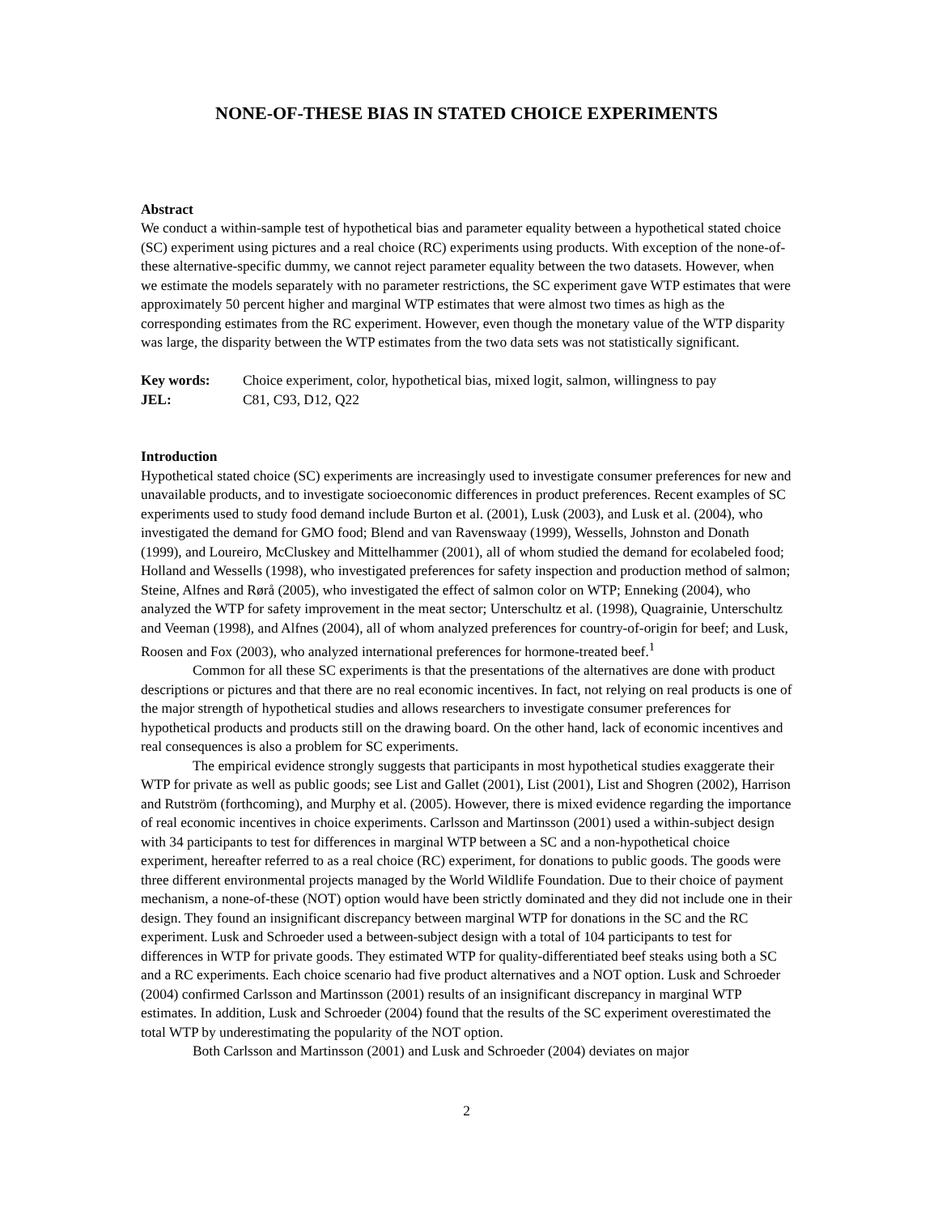NONE-OF-THESE BIAS IN STATED CHOICE EXPERIMENTS
Abstract
We conduct a within-sample test of hypothetical bias and parameter equality between a hypothetical stated choice (SC) experiment using pictures and a real choice (RC) experiments using products. With exception of the none-of-these alternative-specific dummy, we cannot reject parameter equality between the two datasets. However, when we estimate the models separately with no parameter restrictions, the SC experiment gave WTP estimates that were approximately 50 percent higher and marginal WTP estimates that were almost two times as high as the corresponding estimates from the RC experiment. However, even though the monetary value of the WTP disparity was large, the disparity between the WTP estimates from the two data sets was not statistically significant.
Key words: Choice experiment, color, hypothetical bias, mixed logit, salmon, willingness to pay
JEL: C81, C93, D12, Q22
Introduction
Hypothetical stated choice (SC) experiments are increasingly used to investigate consumer preferences for new and unavailable products, and to investigate socioeconomic differences in product preferences. Recent examples of SC experiments used to study food demand include Burton et al. (2001), Lusk (2003), and Lusk et al. (2004), who investigated the demand for GMO food; Blend and van Ravenswaay (1999), Wessells, Johnston and Donath (1999), and Loureiro, McCluskey and Mittelhammer (2001), all of whom studied the demand for ecolabeled food; Holland and Wessells (1998), who investigated preferences for safety inspection and production method of salmon; Steine, Alfnes and Rørå (2005), who investigated the effect of salmon color on WTP; Enneking (2004), who analyzed the WTP for safety improvement in the meat sector; Unterschultz et al. (1998), Quagrainie, Unterschultz and Veeman (1998), and Alfnes (2004), all of whom analyzed preferences for country-of-origin for beef; and Lusk, Roosen and Fox (2003), who analyzed international preferences for hormone-treated beef.<sup>1</sup>
Common for all these SC experiments is that the presentations of the alternatives are done with product descriptions or pictures and that there are no real economic incentives. In fact, not relying on real products is one of the major strength of hypothetical studies and allows researchers to investigate consumer preferences for hypothetical products and products still on the drawing board. On the other hand, lack of economic incentives and real consequences is also a problem for SC experiments.
The empirical evidence strongly suggests that participants in most hypothetical studies exaggerate their WTP for private as well as public goods; see List and Gallet (2001), List (2001), List and Shogren (2002), Harrison and Rutström (forthcoming), and Murphy et al. (2005). However, there is mixed evidence regarding the importance of real economic incentives in choice experiments. Carlsson and Martinsson (2001) used a within-subject design with 34 participants to test for differences in marginal WTP between a SC and a non-hypothetical choice experiment, hereafter referred to as a real choice (RC) experiment, for donations to public goods. The goods were three different environmental projects managed by the World Wildlife Foundation. Due to their choice of payment mechanism, a none-of-these (NOT) option would have been strictly dominated and they did not include one in their design. They found an insignificant discrepancy between marginal WTP for donations in the SC and the RC experiment. Lusk and Schroeder used a between-subject design with a total of 104 participants to test for differences in WTP for private goods. They estimated WTP for quality-differentiated beef steaks using both a SC and a RC experiments. Each choice scenario had five product alternatives and a NOT option. Lusk and Schroeder (2004) confirmed Carlsson and Martinsson (2001) results of an insignificant discrepancy in marginal WTP estimates. In addition, Lusk and Schroeder (2004) found that the results of the SC experiment overestimated the total WTP by underestimating the popularity of the NOT option.
Both Carlsson and Martinsson (2001) and Lusk and Schroeder (2004) deviates on major
2